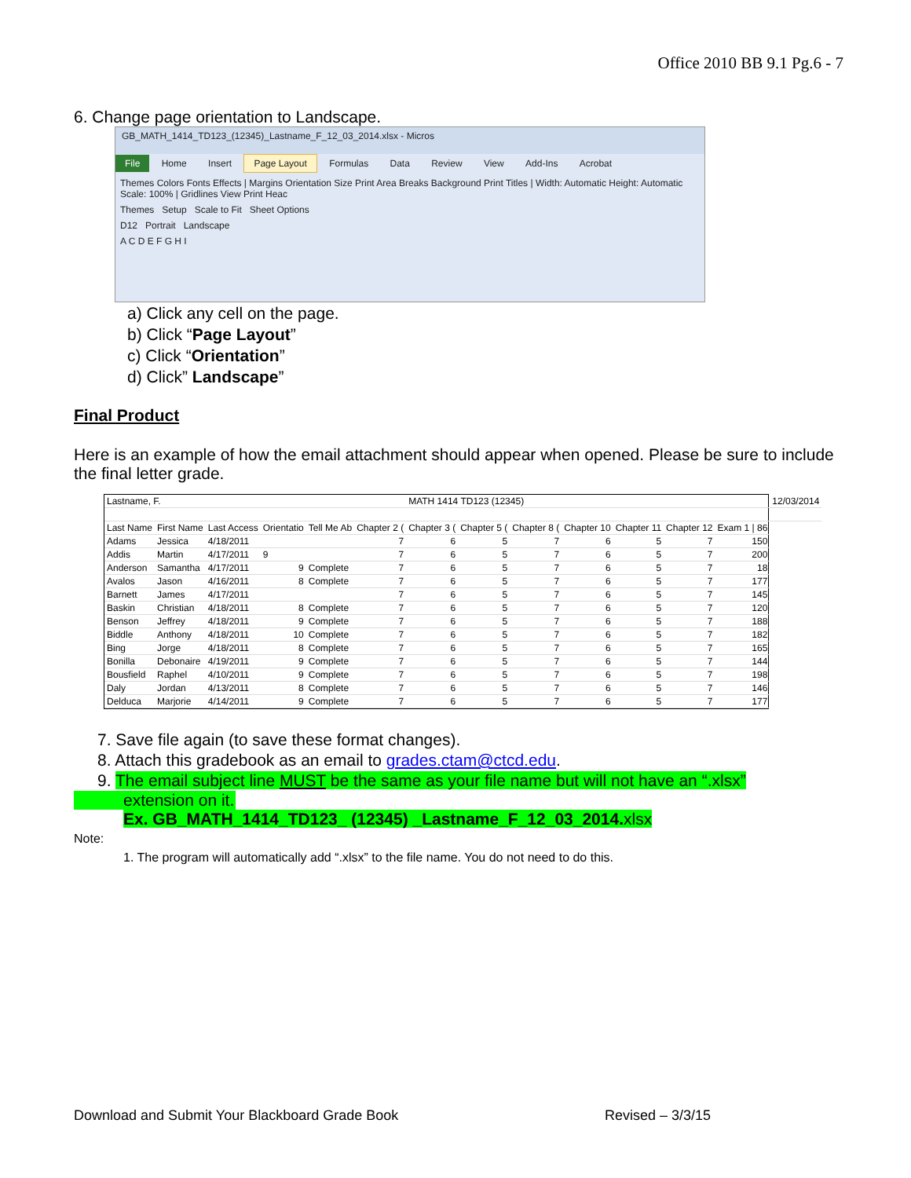Office 2010 BB 9.1 Pg.6 - 7
6. Change page orientation to Landscape.
GB_MATH_1414_TD123_(12345)_Lastname_F_12_03_2014.xlsx - Micros
File Home Insert Page Layout Formulas Data Review View Add-Ins Acrobat
Themes Colors Fonts Effects | Margins Orientation Size Print Area Breaks Background Print Titles | Width: Automatic Height: Automatic Scale: 100% | Gridlines View Print Heac
Themes Setup Scale to Fit Sheet Options
D12 Portrait Landscape
A C D E F G H I
a) Click any cell on the page.
b) Click “Page Layout”
c) Click “Orientation”
d) Click” Landscape”
Final Product
Here is an example of how the email attachment should appear when opened. Please be sure to include the final letter grade.
| Lastname, F. | | | | | | MATH 1414 TD123 (12345) | | | | | | | 12/03/2014 |
| Last Name | First Name | Last Access | Orientatio | Tell Me Ab | Chapter 2 ( | Chapter 3 ( | Chapter 5 ( | Chapter 8 ( | Chapter 10 | Chapter 11 | Chapter 12 | Exam 1 / 86 | |
| Adams | Jessica | 4/18/2011 | | | 7 | 6 | 5 | 7 | 6 | 5 | 7 | 150 | |
| Addis | Martin | 4/17/2011 | 9 | | 7 | 6 | 5 | 7 | 6 | 5 | 7 | 200 | |
| Anderson | Samantha | 4/17/2011 | 9 | Complete | 7 | 6 | 5 | 7 | 6 | 5 | 7 | 18 | |
| Avalos | Jason | 4/16/2011 | 8 | Complete | 7 | 6 | 5 | 7 | 6 | 5 | 7 | 177 | |
| Barnett | James | 4/17/2011 | | | 7 | 6 | 5 | 7 | 6 | 5 | 7 | 145 | |
| Baskin | Christian | 4/18/2011 | 8 | Complete | 7 | 6 | 5 | 7 | 6 | 5 | 7 | 120 | |
| Benson | Jeffrey | 4/18/2011 | 9 | Complete | 7 | 6 | 5 | 7 | 6 | 5 | 7 | 188 | |
| Biddle | Anthony | 4/18/2011 | 10 | Complete | 7 | 6 | 5 | 7 | 6 | 5 | 7 | 182 | |
| Bing | Jorge | 4/18/2011 | 8 | Complete | 7 | 6 | 5 | 7 | 6 | 5 | 7 | 165 | |
| Bonilla | Debonaire | 4/19/2011 | 9 | Complete | 7 | 6 | 5 | 7 | 6 | 5 | 7 | 144 | |
| Bousfield | Raphel | 4/10/2011 | 9 | Complete | 7 | 6 | 5 | 7 | 6 | 5 | 7 | 198 | |
| Daly | Jordan | 4/13/2011 | 8 | Complete | 7 | 6 | 5 | 7 | 6 | 5 | 7 | 146 | |
| Delduca | Marjorie | 4/14/2011 | 9 | Complete | 7 | 6 | 5 | 7 | 6 | 5 | 7 | 177 | |
7. Save file again (to save these format changes).
8. Attach this gradebook as an email to grades.ctam@ctcd.edu.
9. The email subject line MUST be the same as your file name but will not have an “.xlsx”
extension on it.
Ex. GB_MATH_1414_TD123_ (12345) _Lastname_F_12_03_2014. xlsx
Note:
1. The program will automatically add “.xlsx” to the file name. You do not need to do this.
Download and Submit Your Blackboard Grade Book
Revised – 3/3/15